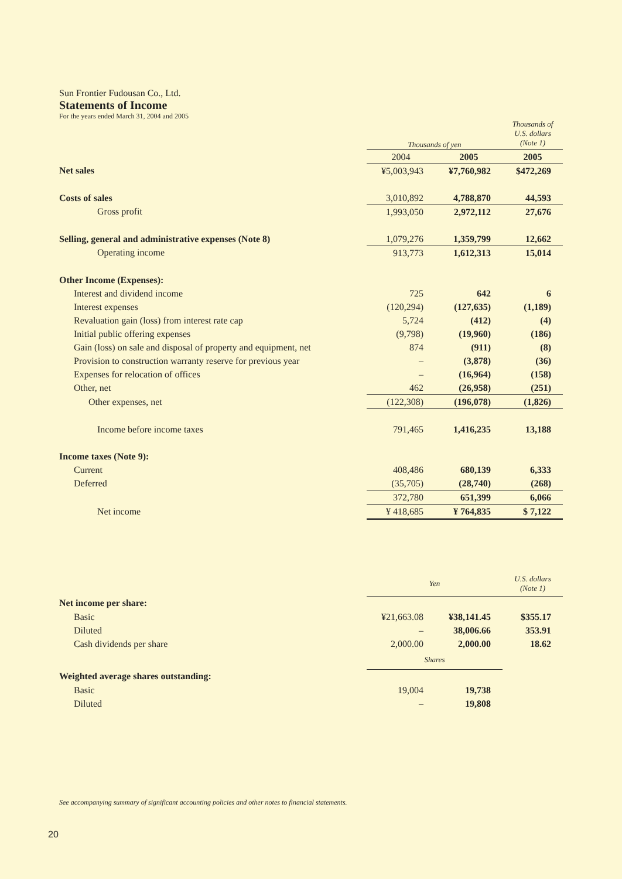Sun Frontier Fudousan Co., Ltd.
Statements of Income
For the years ended March 31, 2004 and 2005
| | Thousands of yen | | Thousands of U.S. dollars (Note 1) |
| | 2004 | 2005 | 2005 |
| Net sales | ¥5,003,943 | ¥7,760,982 | $472,269 |
| Costs of sales | 3,010,892 | 4,788,870 | 44,593 |
| Gross profit | 1,993,050 | 2,972,112 | 27,676 |
| Selling, general and administrative expenses (Note 8) | 1,079,276 | 1,359,799 | 12,662 |
| Operating income | 913,773 | 1,612,313 | 15,014 |
| Other Income (Expenses): | | | |
| Interest and dividend income | 725 | 642 | 6 |
| Interest expenses | (120,294) | (127,635) | (1,189) |
| Revaluation gain (loss) from interest rate cap | 5,724 | (412) | (4) |
| Initial public offering expenses | (9,798) | (19,960) | (186) |
| Gain (loss) on sale and disposal of property and equipment, net | 874 | (911) | (8) |
| Provision to construction warranty reserve for previous year | – | (3,878) | (36) |
| Expenses for relocation of offices | – | (16,964) | (158) |
| Other, net | 462 | (26,958) | (251) |
| Other expenses, net | (122,308) | (196,078) | (1,826) |
| Income before income taxes | 791,465 | 1,416,235 | 13,188 |
| Income taxes (Note 9): | | | |
| Current | 408,486 | 680,139 | 6,333 |
| Deferred | (35,705) | (28,740) | (268) |
| | 372,780 | 651,399 | 6,066 |
| Net income | ¥ 418,685 | ¥ 764,835 | $ 7,122 |
| | Yen | | U.S. dollars (Note 1) |
| Net income per share: | | | |
| Basic | ¥21,663.08 | ¥38,141.45 | $355.17 |
| Diluted | – | 38,006.66 | 353.91 |
| Cash dividends per share | 2,000.00 | 2,000.00 | 18.62 |
| | Shares | | |
| Weighted average shares outstanding: | | | |
| Basic | 19,004 | 19,738 | |
| Diluted | – | 19,808 | |
See accompanying summary of significant accounting policies and other notes to financial statements.
20